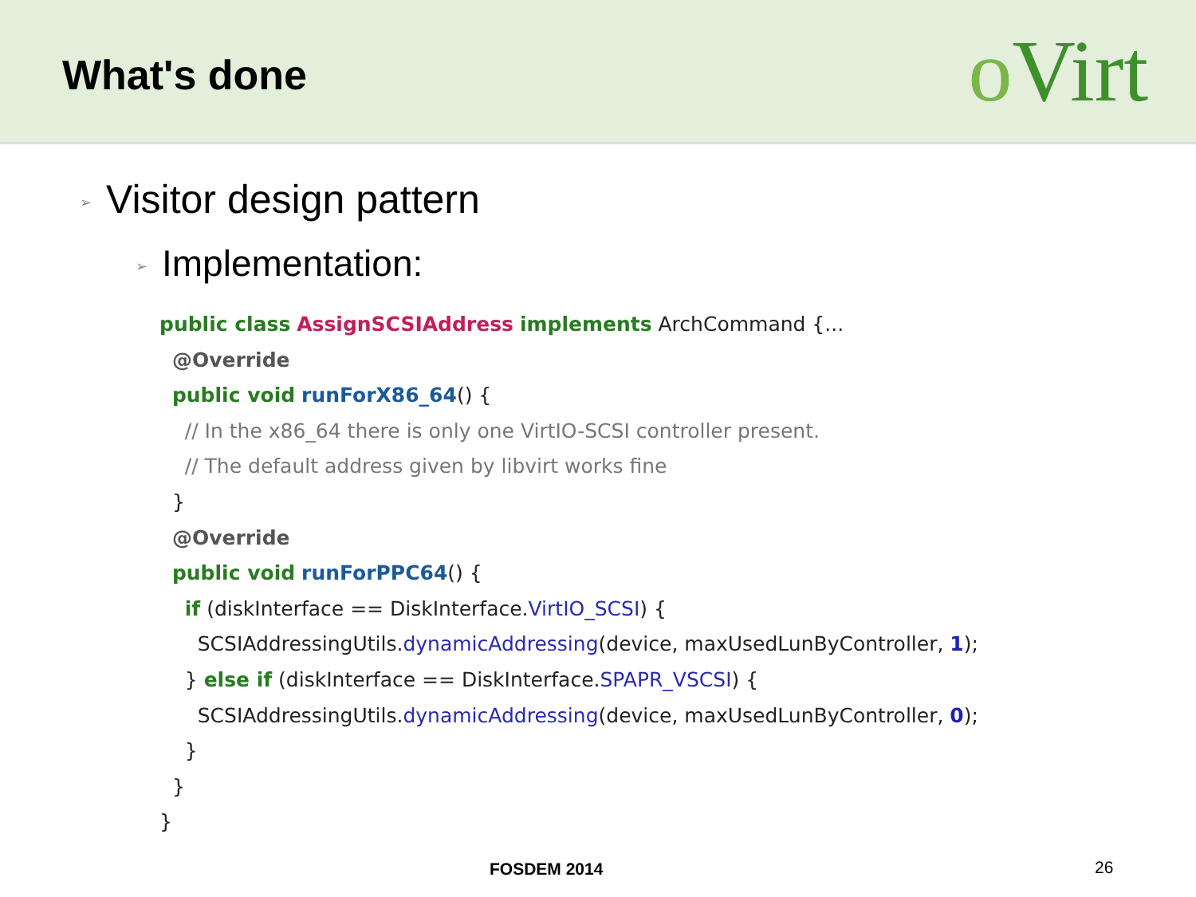What's done
oVirt
➢ Visitor design pattern
➢ Implementation:
public class AssignSCSIAddress implements ArchCommand {...
  @Override
  public void runForX86_64() {
    // In the x86_64 there is only one VirtIO-SCSI controller present.
    // The default address given by libvirt works fine
  }
  @Override
  public void runForPPC64() {
    if (diskInterface == DiskInterface.VirtIO_SCSI) {
      SCSIAddressingUtils.dynamicAddressing(device, maxUsedLunByController, 1);
    } else if (diskInterface == DiskInterface.SPAPR_VSCSI) {
      SCSIAddressingUtils.dynamicAddressing(device, maxUsedLunByController, 0);
    }
  }
}
FOSDEM 2014 26